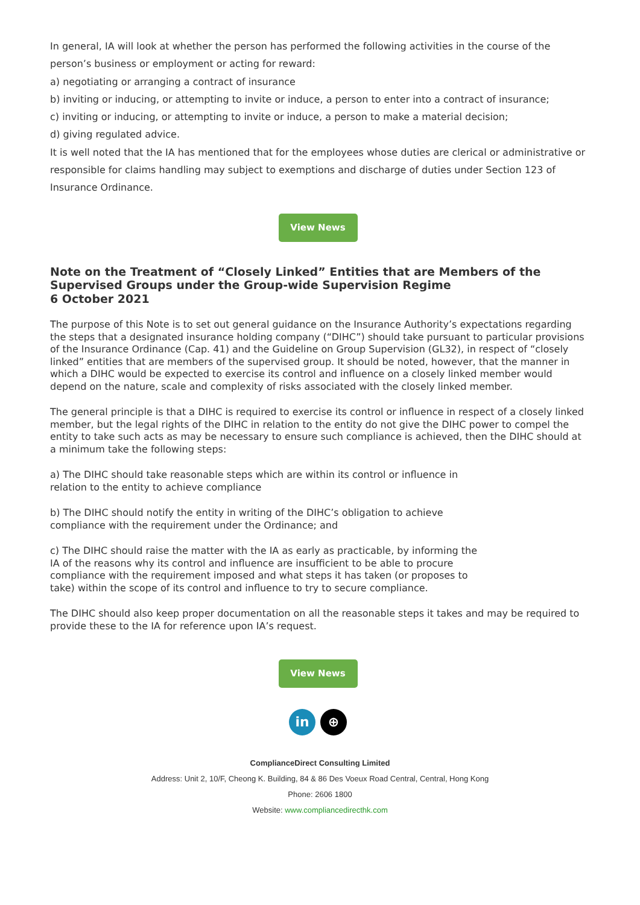In general, IA will look at whether the person has performed the following activities in the course of the person’s business or employment or acting for reward:
a) negotiating or arranging a contract of insurance
b) inviting or inducing, or attempting to invite or induce, a person to enter into a contract of insurance;
c) inviting or inducing, or attempting to invite or induce, a person to make a material decision;
d) giving regulated advice.
It is well noted that the IA has mentioned that for the employees whose duties are clerical or administrative or responsible for claims handling may subject to exemptions and discharge of duties under Section 123 of Insurance Ordinance.
View News
Note on the Treatment of “Closely Linked” Entities that are Members of the Supervised Groups under the Group-wide Supervision Regime
6 October 2021
The purpose of this Note is to set out general guidance on the Insurance Authority’s expectations regarding the steps that a designated insurance holding company (“DIHC”) should take pursuant to particular provisions of the Insurance Ordinance (Cap. 41) and the Guideline on Group Supervision (GL32), in respect of “closely linked” entities that are members of the supervised group. It should be noted, however, that the manner in which a DIHC would be expected to exercise its control and influence on a closely linked member would depend on the nature, scale and complexity of risks associated with the closely linked member.
The general principle is that a DIHC is required to exercise its control or influence in respect of a closely linked member, but the legal rights of the DIHC in relation to the entity do not give the DIHC power to compel the entity to take such acts as may be necessary to ensure such compliance is achieved, then the DIHC should at a minimum take the following steps:
a) The DIHC should take reasonable steps which are within its control or influence in
relation to the entity to achieve compliance
b) The DIHC should notify the entity in writing of the DIHC’s obligation to achieve
compliance with the requirement under the Ordinance; and
c) The DIHC should raise the matter with the IA as early as practicable, by informing the
IA of the reasons why its control and influence are insufficient to be able to procure
compliance with the requirement imposed and what steps it has taken (or proposes to
take) within the scope of its control and influence to try to secure compliance.
The DIHC should also keep proper documentation on all the reasonable steps it takes and may be required to provide these to the IA for reference upon IA’s request.
View News
in ⊕
ComplianceDirect Consulting Limited
Address: Unit 2, 10/F, Cheong K. Building, 84 & 86 Des Voeux Road Central, Central, Hong Kong
Phone: 2606 1800
Website: www.compliancedirecthk.com